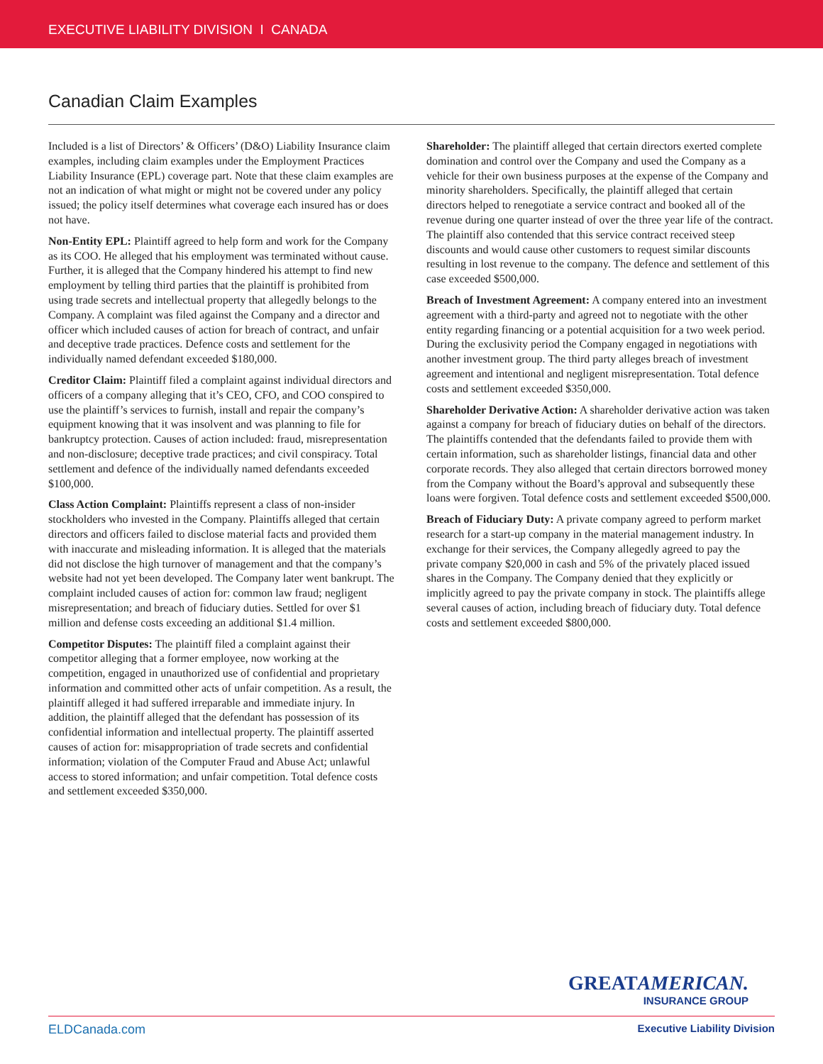EXECUTIVE LIABILITY DIVISION I CANADA
Canadian Claim Examples
Included is a list of Directors’ & Officers’ (D&O) Liability Insurance claim examples, including claim examples under the Employment Practices Liability Insurance (EPL) coverage part. Note that these claim examples are not an indication of what might or might not be covered under any policy issued; the policy itself determines what coverage each insured has or does not have.
Non-Entity EPL: Plaintiff agreed to help form and work for the Company as its COO. He alleged that his employment was terminated without cause. Further, it is alleged that the Company hindered his attempt to find new employment by telling third parties that the plaintiff is prohibited from using trade secrets and intellectual property that allegedly belongs to the Company. A complaint was filed against the Company and a director and officer which included causes of action for breach of contract, and unfair and deceptive trade practices. Defence costs and settlement for the individually named defendant exceeded $180,000.
Creditor Claim: Plaintiff filed a complaint against individual directors and officers of a company alleging that it’s CEO, CFO, and COO conspired to use the plaintiff’s services to furnish, install and repair the company’s equipment knowing that it was insolvent and was planning to file for bankruptcy protection. Causes of action included: fraud, misrepresentation and non-disclosure; deceptive trade practices; and civil conspiracy. Total settlement and defence of the individually named defendants exceeded $100,000.
Class Action Complaint: Plaintiffs represent a class of non-insider stockholders who invested in the Company. Plaintiffs alleged that certain directors and officers failed to disclose material facts and provided them with inaccurate and misleading information. It is alleged that the materials did not disclose the high turnover of management and that the company’s website had not yet been developed. The Company later went bankrupt. The complaint included causes of action for: common law fraud; negligent misrepresentation; and breach of fiduciary duties. Settled for over $1 million and defense costs exceeding an additional $1.4 million.
Competitor Disputes: The plaintiff filed a complaint against their competitor alleging that a former employee, now working at the competition, engaged in unauthorized use of confidential and proprietary information and committed other acts of unfair competition. As a result, the plaintiff alleged it had suffered irreparable and immediate injury. In addition, the plaintiff alleged that the defendant has possession of its confidential information and intellectual property. The plaintiff asserted causes of action for: misappropriation of trade secrets and confidential information; violation of the Computer Fraud and Abuse Act; unlawful access to stored information; and unfair competition. Total defence costs and settlement exceeded $350,000.
Shareholder: The plaintiff alleged that certain directors exerted complete domination and control over the Company and used the Company as a vehicle for their own business purposes at the expense of the Company and minority shareholders. Specifically, the plaintiff alleged that certain directors helped to renegotiate a service contract and booked all of the revenue during one quarter instead of over the three year life of the contract. The plaintiff also contended that this service contract received steep discounts and would cause other customers to request similar discounts resulting in lost revenue to the company. The defence and settlement of this case exceeded $500,000.
Breach of Investment Agreement: A company entered into an investment agreement with a third-party and agreed not to negotiate with the other entity regarding financing or a potential acquisition for a two week period. During the exclusivity period the Company engaged in negotiations with another investment group. The third party alleges breach of investment agreement and intentional and negligent misrepresentation. Total defence costs and settlement exceeded $350,000.
Shareholder Derivative Action: A shareholder derivative action was taken against a company for breach of fiduciary duties on behalf of the directors. The plaintiffs contended that the defendants failed to provide them with certain information, such as shareholder listings, financial data and other corporate records. They also alleged that certain directors borrowed money from the Company without the Board’s approval and subsequently these loans were forgiven. Total defence costs and settlement exceeded $500,000.
Breach of Fiduciary Duty: A private company agreed to perform market research for a start-up company in the material management industry. In exchange for their services, the Company allegedly agreed to pay the private company $20,000 in cash and 5% of the privately placed issued shares in the Company. The Company denied that they explicitly or implicitly agreed to pay the private company in stock. The plaintiffs allege several causes of action, including breach of fiduciary duty. Total defence costs and settlement exceeded $800,000.
GREATAMERICAN.
INSURANCE GROUP
ELDCanada.com Executive Liability Division